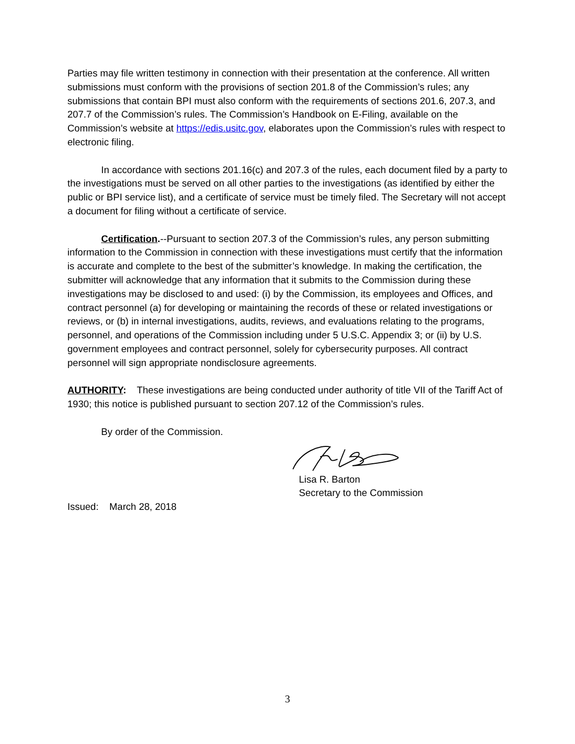Parties may file written testimony in connection with their presentation at the conference. All written submissions must conform with the provisions of section 201.8 of the Commission’s rules; any submissions that contain BPI must also conform with the requirements of sections 201.6, 207.3, and 207.7 of the Commission’s rules. The Commission’s Handbook on E-Filing, available on the Commission’s website at https://edis.usitc.gov, elaborates upon the Commission’s rules with respect to electronic filing.
In accordance with sections 201.16(c) and 207.3 of the rules, each document filed by a party to the investigations must be served on all other parties to the investigations (as identified by either the public or BPI service list), and a certificate of service must be timely filed. The Secretary will not accept a document for filing without a certificate of service.
Certification.--Pursuant to section 207.3 of the Commission’s rules, any person submitting information to the Commission in connection with these investigations must certify that the information is accurate and complete to the best of the submitter’s knowledge. In making the certification, the submitter will acknowledge that any information that it submits to the Commission during these investigations may be disclosed to and used: (i) by the Commission, its employees and Offices, and contract personnel (a) for developing or maintaining the records of these or related investigations or reviews, or (b) in internal investigations, audits, reviews, and evaluations relating to the programs, personnel, and operations of the Commission including under 5 U.S.C. Appendix 3; or (ii) by U.S. government employees and contract personnel, solely for cybersecurity purposes. All contract personnel will sign appropriate nondisclosure agreements.
AUTHORITY: These investigations are being conducted under authority of title VII of the Tariff Act of 1930; this notice is published pursuant to section 207.12 of the Commission’s rules.
By order of the Commission.
Lisa R. Barton
Secretary to the Commission
Issued: March 28, 2018
3